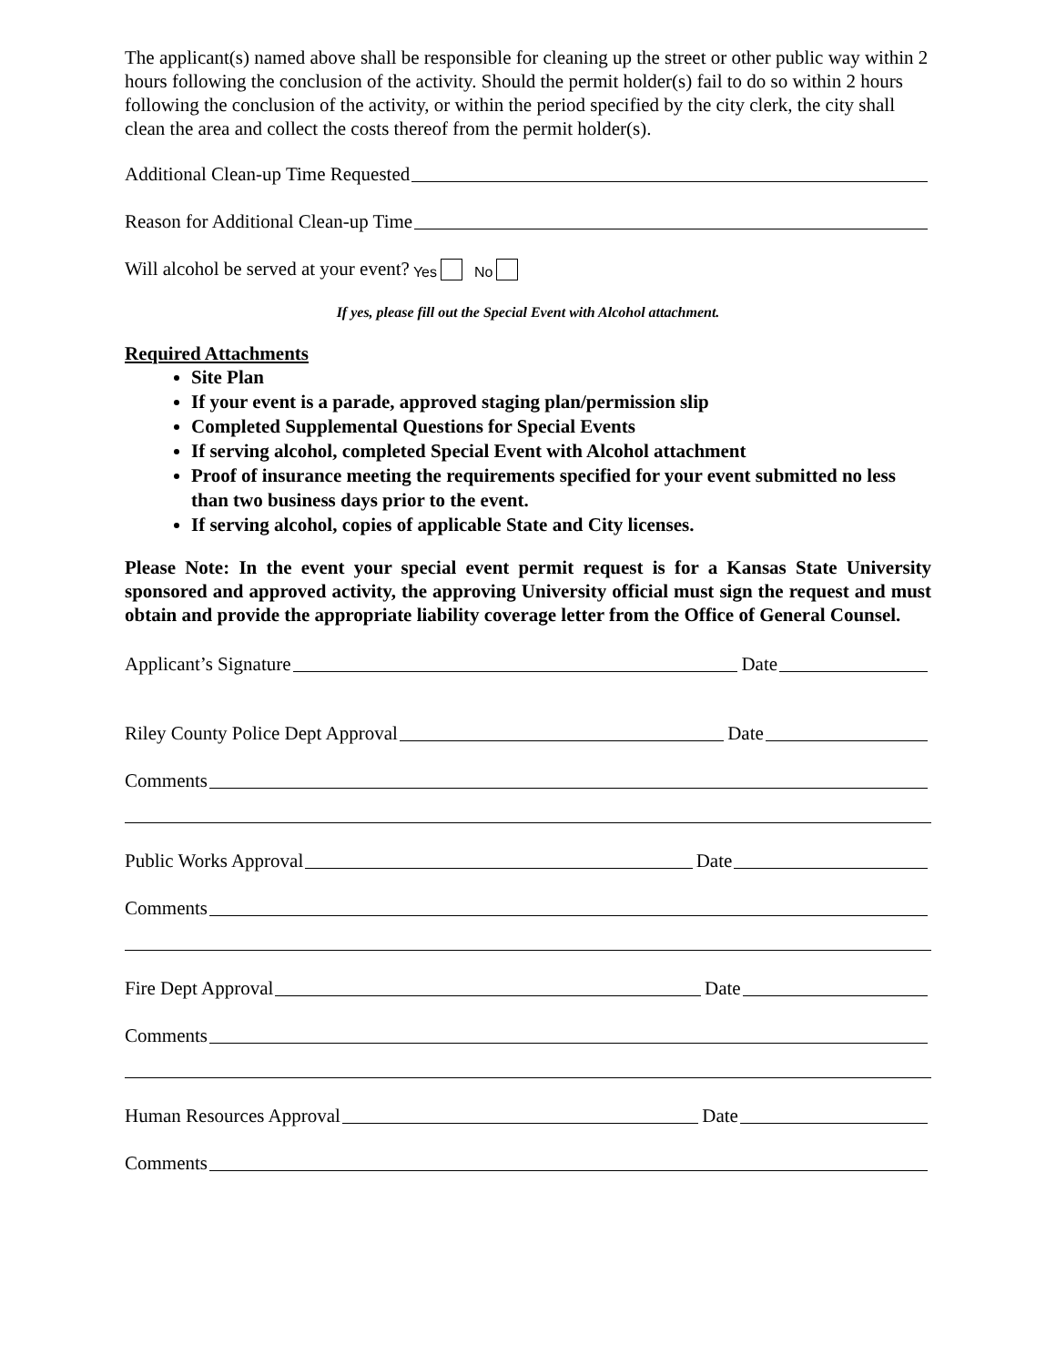The applicant(s) named above shall be responsible for cleaning up the street or other public way within 2 hours following the conclusion of the activity. Should the permit holder(s) fail to do so within 2 hours following the conclusion of the activity, or within the period specified by the city clerk, the city shall clean the area and collect the costs thereof from the permit holder(s).
Additional Clean-up Time Requested
Reason for Additional Clean-up Time
Will alcohol be served at your event? Yes No
If yes, please fill out the Special Event with Alcohol attachment.
Required Attachments
Site Plan
If your event is a parade, approved staging plan/permission slip
Completed Supplemental Questions for Special Events
If serving alcohol, completed Special Event with Alcohol attachment
Proof of insurance meeting the requirements specified for your event submitted no less than two business days prior to the event.
If serving alcohol, copies of applicable State and City licenses.
Please Note: In the event your special event permit request is for a Kansas State University sponsored and approved activity, the approving University official must sign the request and must obtain and provide the appropriate liability coverage letter from the Office of General Counsel.
Applicant’s Signature Date
Riley County Police Dept Approval Date
Comments
Public Works Approval Date
Comments
Fire Dept Approval Date
Comments
Human Resources Approval Date
Comments